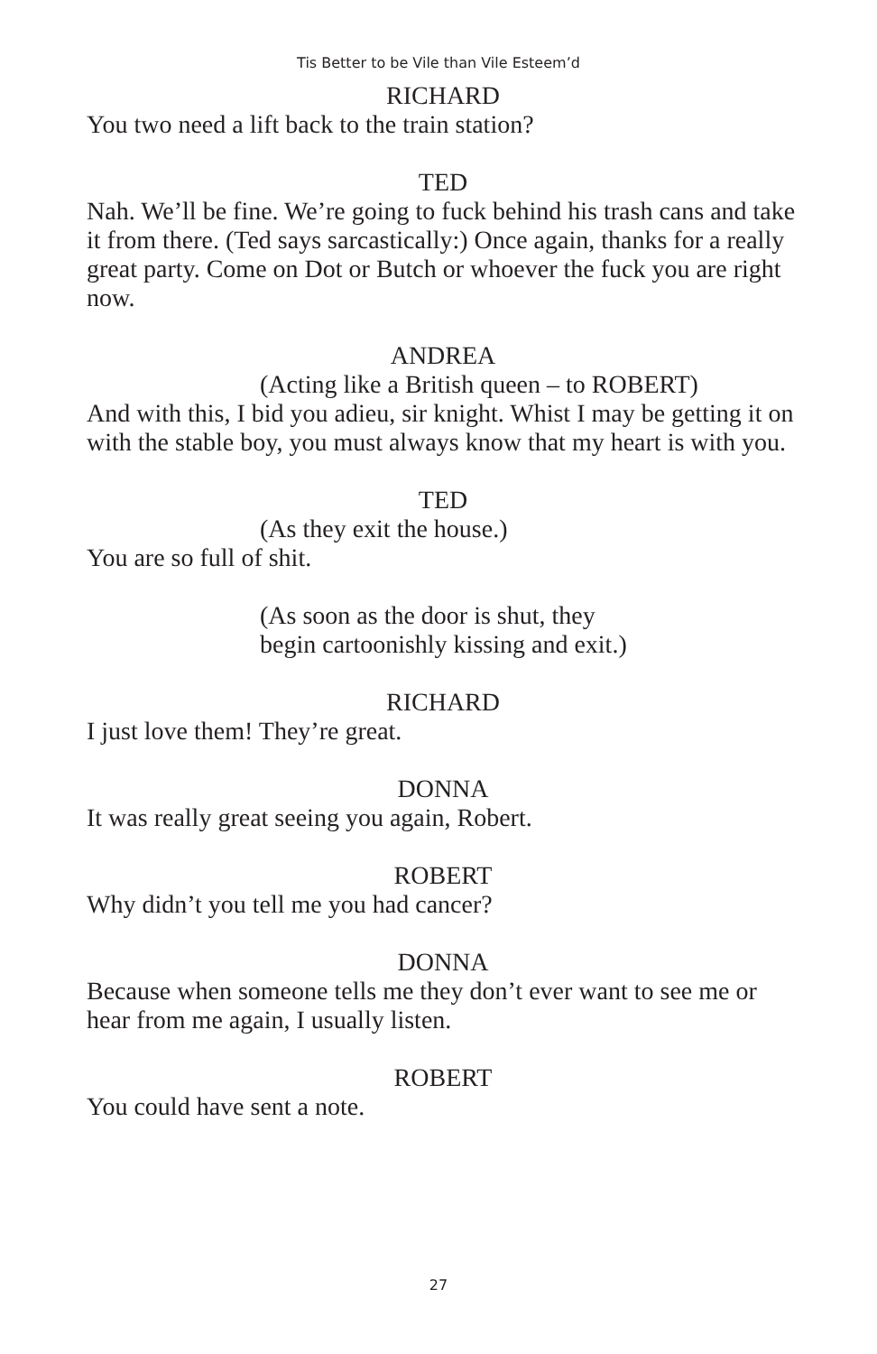Tis Better to be Vile than Vile Esteem’d
RICHARD
You two need a lift back to the train station?
TED
Nah. We’ll be fine. We’re going to fuck behind his trash cans and take it from there. (Ted says sarcastically:) Once again, thanks for a really great party. Come on Dot or Butch or whoever the fuck you are right now.
ANDREA
(Acting like a British queen – to ROBERT)
And with this, I bid you adieu, sir knight. Whist I may be getting it on with the stable boy, you must always know that my heart is with you.
TED
(As they exit the house.)
You are so full of shit.
(As soon as the door is shut, they
begin cartoonishly kissing and exit.)
RICHARD
I just love them! They’re great.
DONNA
It was really great seeing you again, Robert.
ROBERT
Why didn’t you tell me you had cancer?
DONNA
Because when someone tells me they don’t ever want to see me or hear from me again, I usually listen.
ROBERT
You could have sent a note.
27